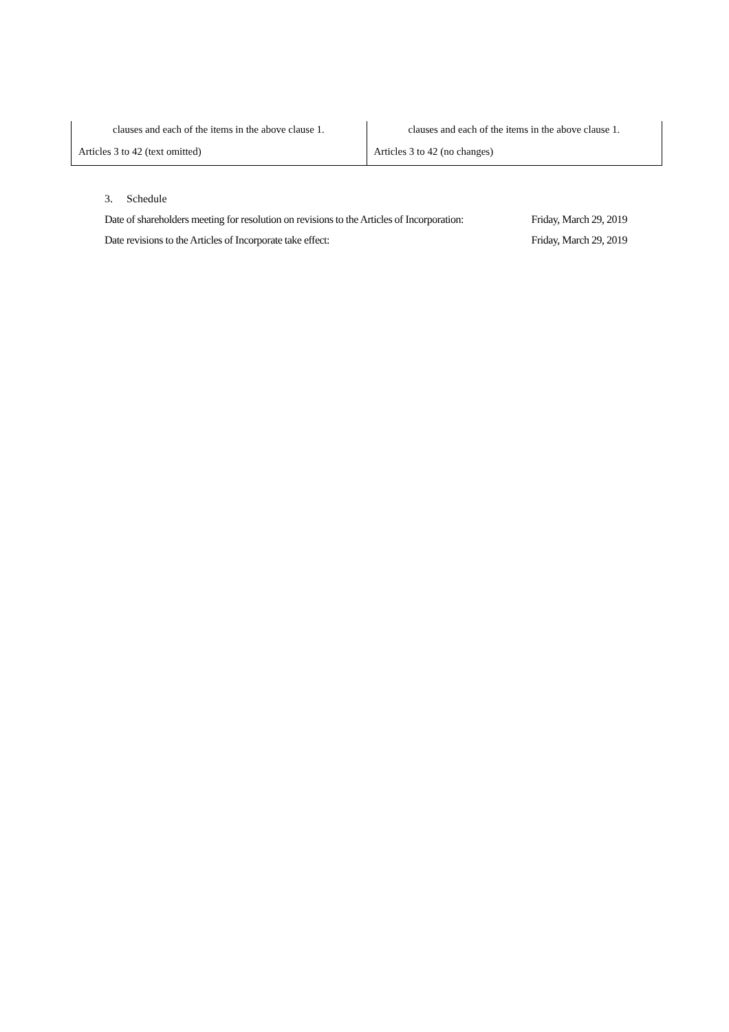| clauses and each of the items in the above clause 1. | clauses and each of the items in the above clause 1. |
| Articles 3 to 42 (text omitted) | Articles 3 to 42 (no changes) |
3. Schedule
Date of shareholders meeting for resolution on revisions to the Articles of Incorporation: Friday, March 29, 2019
Date revisions to the Articles of Incorporate take effect: Friday, March 29, 2019